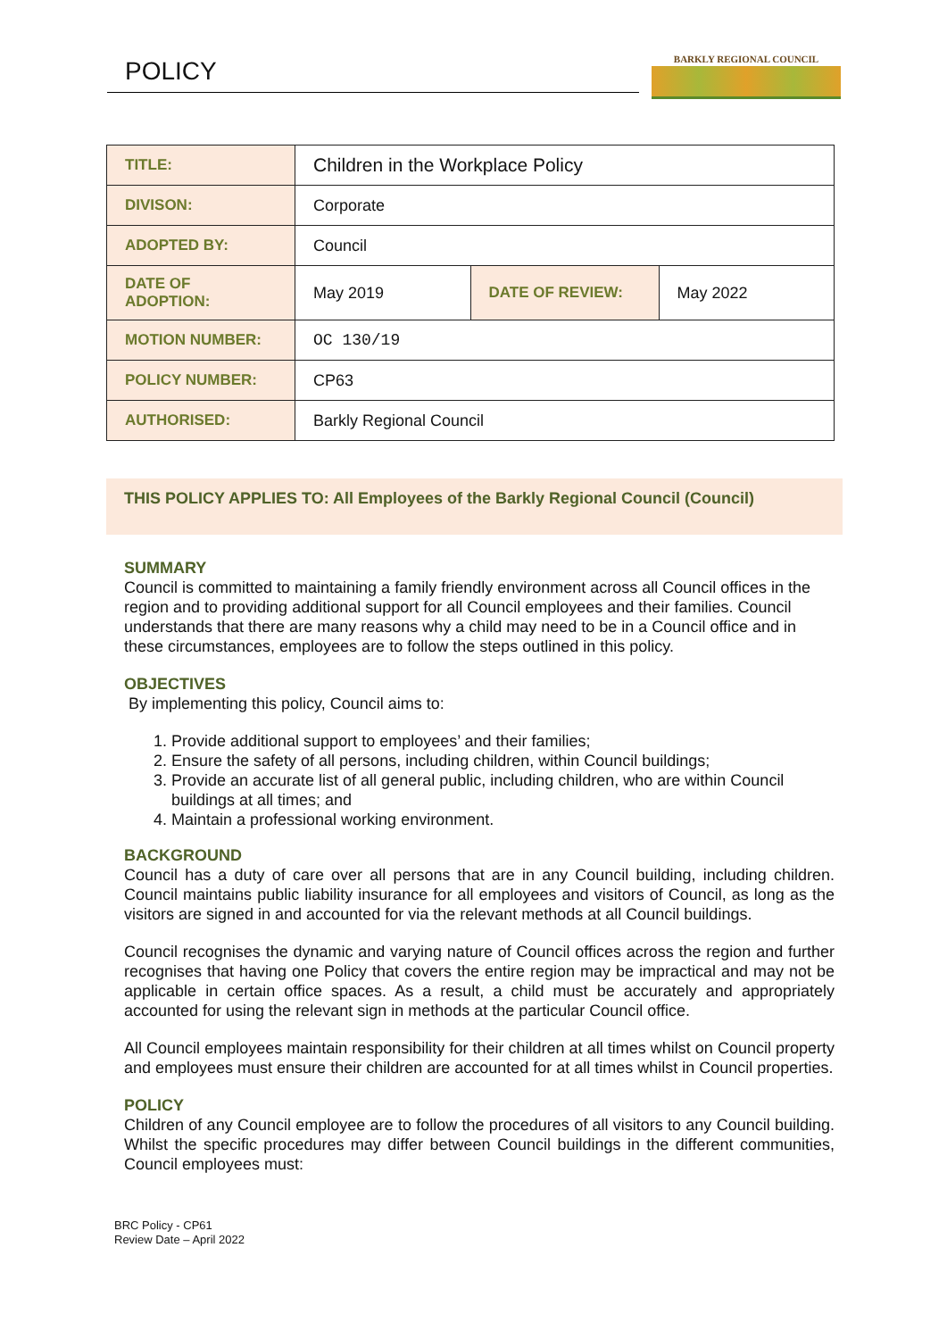POLICY BARKLY REGIONAL COUNCIL
| TITLE: | Children in the Workplace Policy | | |
| DIVISON: | Corporate | | |
| ADOPTED BY: | Council | | |
| DATE OF ADOPTION: | May 2019 | DATE OF REVIEW: | May 2022 |
| MOTION NUMBER: | OC 130/19 | | |
| POLICY NUMBER: | CP63 | | |
| AUTHORISED: | Barkly Regional Council | | |
THIS POLICY APPLIES TO: All Employees of the Barkly Regional Council (Council)
SUMMARY
Council is committed to maintaining a family friendly environment across all Council offices in the region and to providing additional support for all Council employees and their families. Council understands that there are many reasons why a child may need to be in a Council office and in these circumstances, employees are to follow the steps outlined in this policy.
OBJECTIVES
By implementing this policy, Council aims to:
1. Provide additional support to employees’ and their families;
2. Ensure the safety of all persons, including children, within Council buildings;
3. Provide an accurate list of all general public, including children, who are within Council buildings at all times; and
4. Maintain a professional working environment.
BACKGROUND
Council has a duty of care over all persons that are in any Council building, including children. Council maintains public liability insurance for all employees and visitors of Council, as long as the visitors are signed in and accounted for via the relevant methods at all Council buildings.
Council recognises the dynamic and varying nature of Council offices across the region and further recognises that having one Policy that covers the entire region may be impractical and may not be applicable in certain office spaces. As a result, a child must be accurately and appropriately accounted for using the relevant sign in methods at the particular Council office.
All Council employees maintain responsibility for their children at all times whilst on Council property and employees must ensure their children are accounted for at all times whilst in Council properties.
POLICY
Children of any Council employee are to follow the procedures of all visitors to any Council building. Whilst the specific procedures may differ between Council buildings in the different communities, Council employees must:
BRC Policy - CP61
Review Date – April 2022